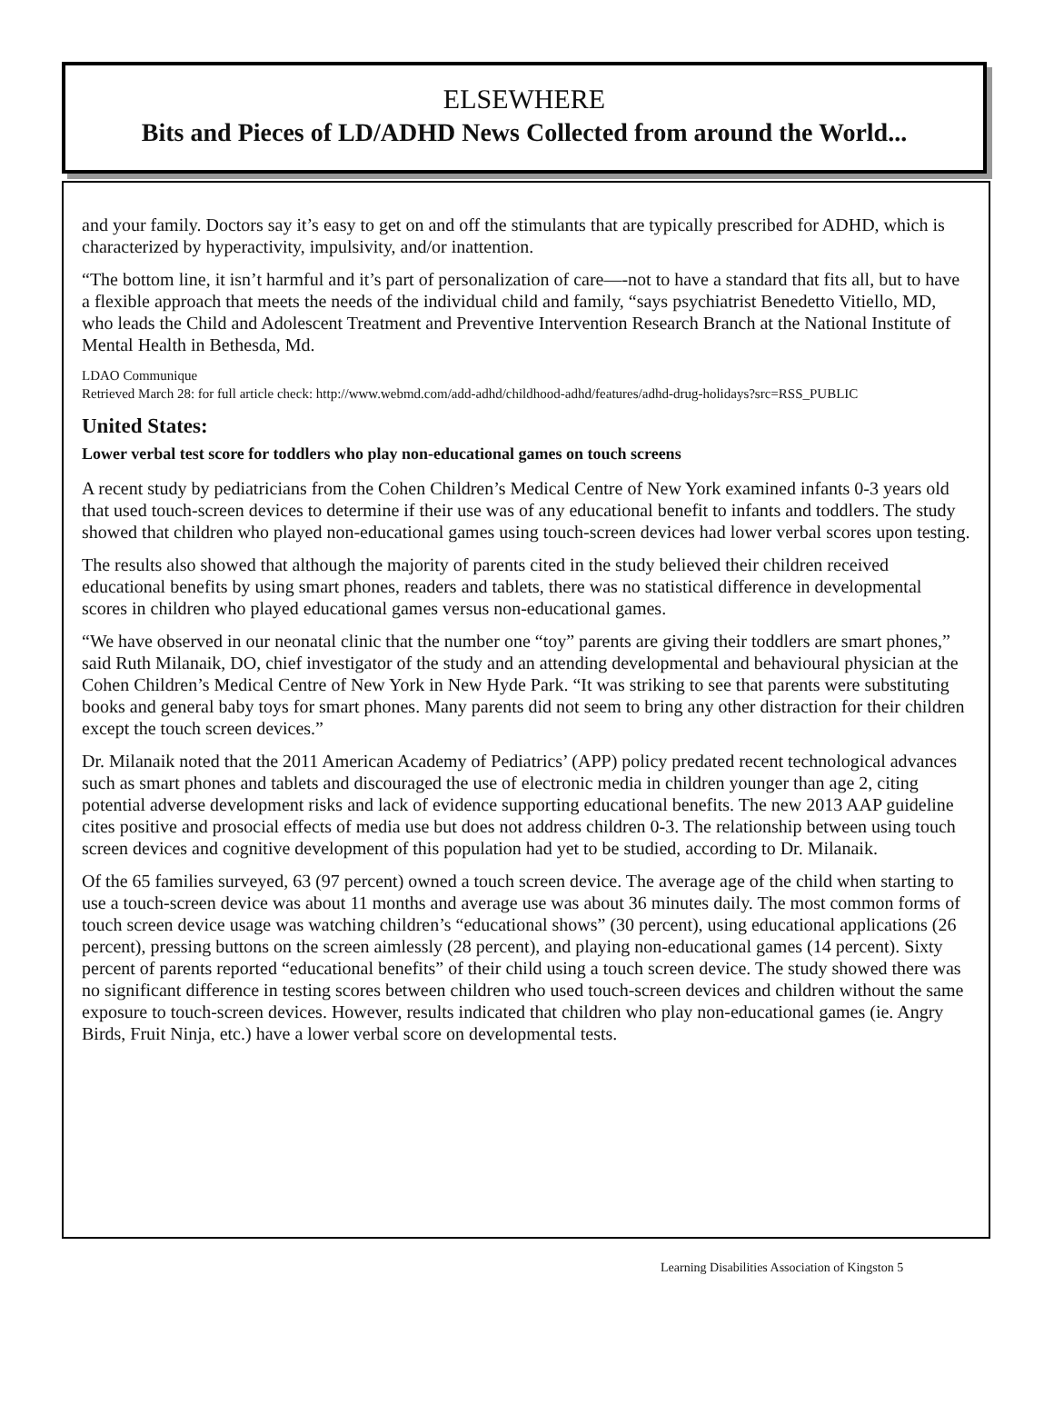ELSEWHERE
Bits and Pieces of LD/ADHD News Collected from around the World...
and your family. Doctors say it’s easy to get on and off the stimulants that are typically prescribed for ADHD, which is characterized by hyperactivity, impulsivity, and/or inattention.
“The bottom line, it isn’t harmful and it’s part of personalization of care—-not to have a standard that fits all, but to have a flexible approach that meets the needs of the individual child and family, “says psychiatrist Benedetto Vitiello, MD, who leads the Child and Adolescent Treatment and Preventive Intervention Research Branch at the National Institute of Mental Health in Bethesda, Md.
LDAO Communique
Retrieved March 28: for full article check: http://www.webmd.com/add-adhd/childhood-adhd/features/adhd-drug-holidays?src=RSS_PUBLIC
United States:
Lower verbal test score for toddlers who play non-educational games on touch screens
A recent study by pediatricians from the Cohen Children’s Medical Centre of New York examined infants 0-3 years old that used touch-screen devices to determine if their use was of any educational benefit to infants and toddlers. The study showed that children who played non-educational games using touch-screen devices had lower verbal scores upon testing.
The results also showed that although the majority of parents cited in the study believed their children received educational benefits by using smart phones, readers and tablets, there was no statistical difference in developmental scores in children who played educational games versus non-educational games.
“We have observed in our neonatal clinic that the number one “toy” parents are giving their toddlers are smart phones,” said Ruth Milanaik, DO, chief investigator of the study and an attending developmental and behavioural physician at the Cohen Children’s Medical Centre of New York in New Hyde Park. “It was striking to see that parents were substituting books and general baby toys for smart phones. Many parents did not seem to bring any other distraction for their children except the touch screen devices.”
Dr. Milanaik noted that the 2011 American Academy of Pediatrics’ (APP) policy predated recent technological advances such as smart phones and tablets and discouraged the use of electronic media in children younger than age 2, citing potential adverse development risks and lack of evidence supporting educational benefits. The new 2013 AAP guideline cites positive and prosocial effects of media use but does not address children 0-3. The relationship between using touch screen devices and cognitive development of this population had yet to be studied, according to Dr. Milanaik.
Of the 65 families surveyed, 63 (97 percent) owned a touch screen device. The average age of the child when starting to use a touch-screen device was about 11 months and average use was about 36 minutes daily. The most common forms of touch screen device usage was watching children’s “educational shows” (30 percent), using educational applications (26 percent), pressing buttons on the screen aimlessly (28 percent), and playing non-educational games (14 percent). Sixty percent of parents reported “educational benefits” of their child using a touch screen device. The study showed there was no significant difference in testing scores between children who used touch-screen devices and children without the same exposure to touch-screen devices. However, results indicated that children who play non-educational games (ie. Angry Birds, Fruit Ninja, etc.) have a lower verbal score on developmental tests.
Learning Disabilities Association of Kingston 5